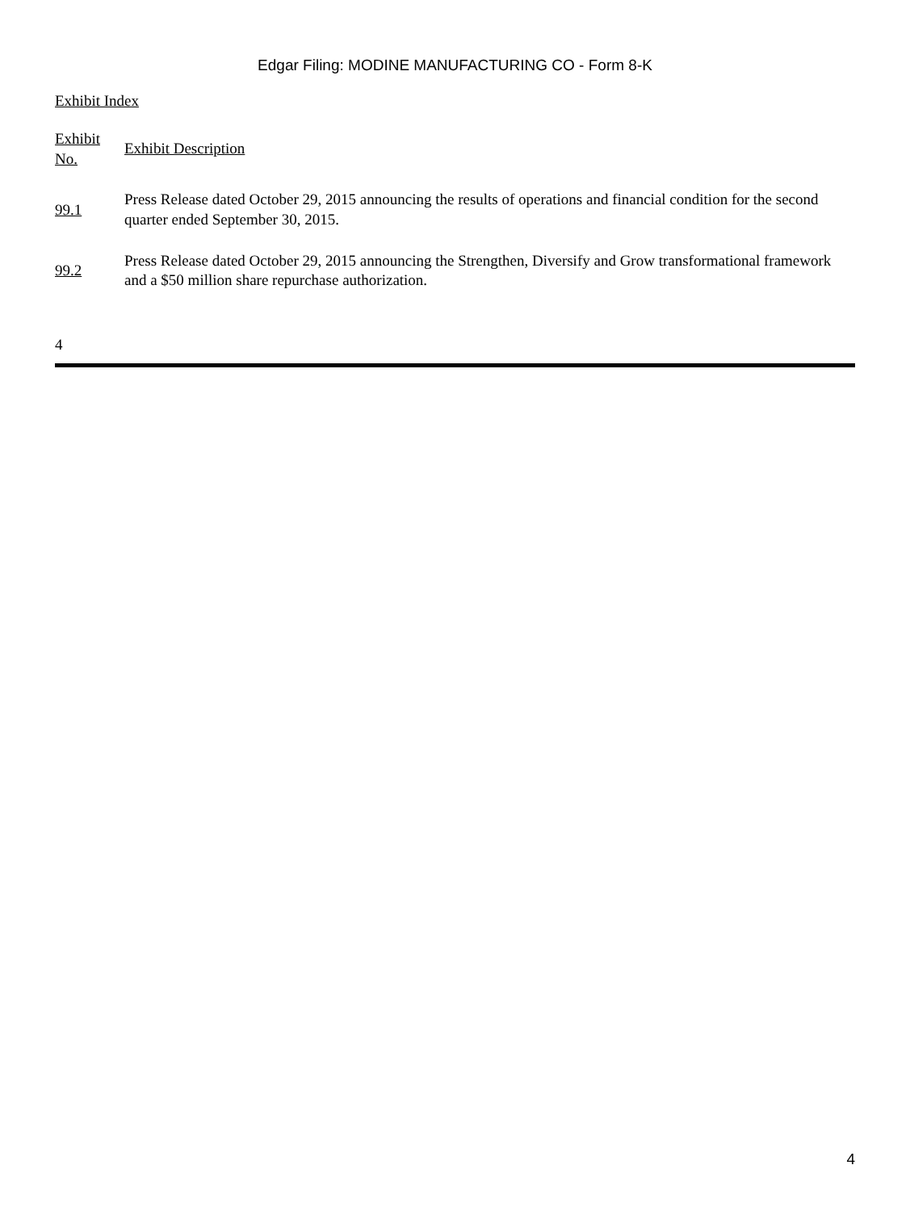Edgar Filing: MODINE MANUFACTURING CO - Form 8-K
Exhibit Index
| Exhibit No. | Exhibit Description |
| --- | --- |
| 99.1 | Press Release dated October 29, 2015 announcing the results of operations and financial condition for the second quarter ended September 30, 2015. |
| 99.2 | Press Release dated October 29, 2015 announcing the Strengthen, Diversify and Grow transformational framework and a $50 million share repurchase authorization. |
4
4